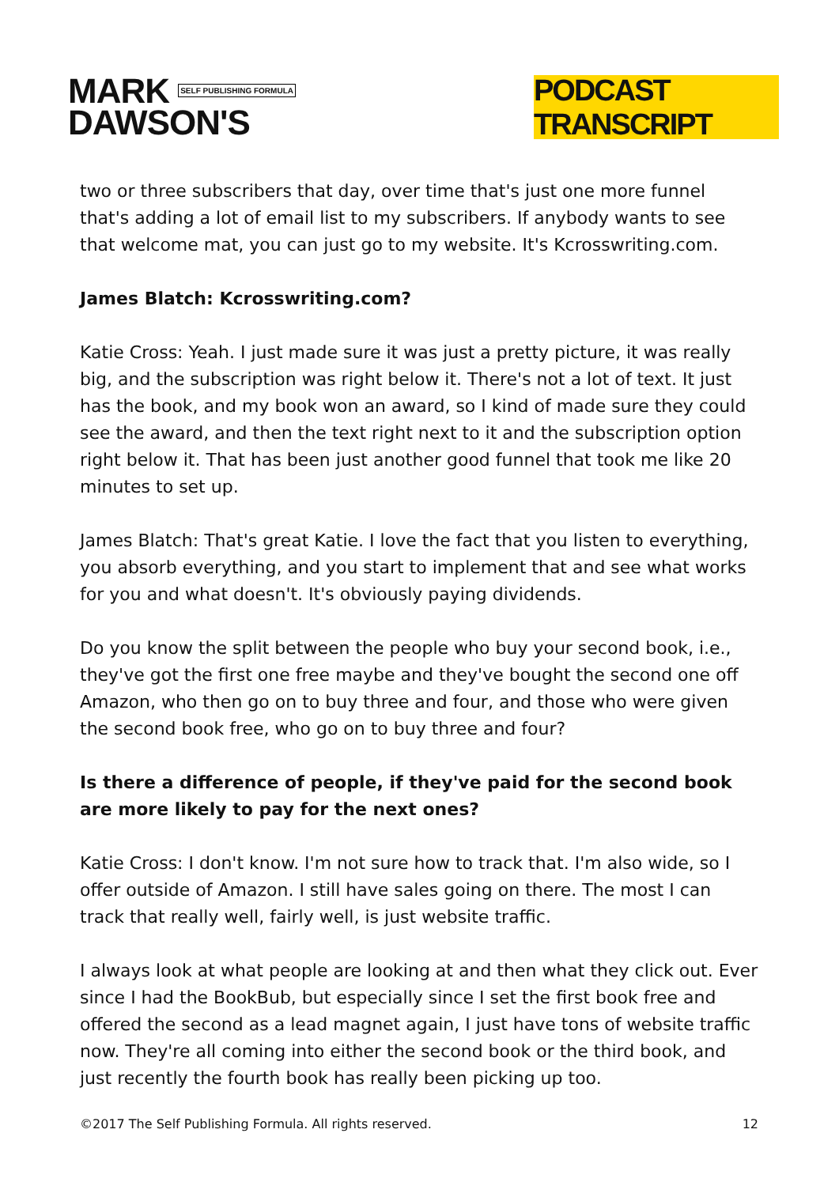MARK SELF PUBLISHING FORMULA
DAWSON'S
PODCAST TRANSCRIPT
two or three subscribers that day, over time that's just one more funnel that's adding a lot of email list to my subscribers. If anybody wants to see that welcome mat, you can just go to my website. It's Kcrosswriting.com.
James Blatch: Kcrosswriting.com?
Katie Cross: Yeah. I just made sure it was just a pretty picture, it was really big, and the subscription was right below it. There's not a lot of text. It just has the book, and my book won an award, so I kind of made sure they could see the award, and then the text right next to it and the subscription option right below it. That has been just another good funnel that took me like 20 minutes to set up.
James Blatch: That's great Katie. I love the fact that you listen to everything, you absorb everything, and you start to implement that and see what works for you and what doesn't. It's obviously paying dividends.
Do you know the split between the people who buy your second book, i.e., they've got the first one free maybe and they've bought the second one off Amazon, who then go on to buy three and four, and those who were given the second book free, who go on to buy three and four?
Is there a difference of people, if they've paid for the second book are more likely to pay for the next ones?
Katie Cross: I don't know. I'm not sure how to track that. I'm also wide, so I offer outside of Amazon. I still have sales going on there. The most I can track that really well, fairly well, is just website traffic.
I always look at what people are looking at and then what they click out. Ever since I had the BookBub, but especially since I set the first book free and offered the second as a lead magnet again, I just have tons of website traffic now. They're all coming into either the second book or the third book, and just recently the fourth book has really been picking up too.
©2017 The Self Publishing Formula. All rights reserved. 12